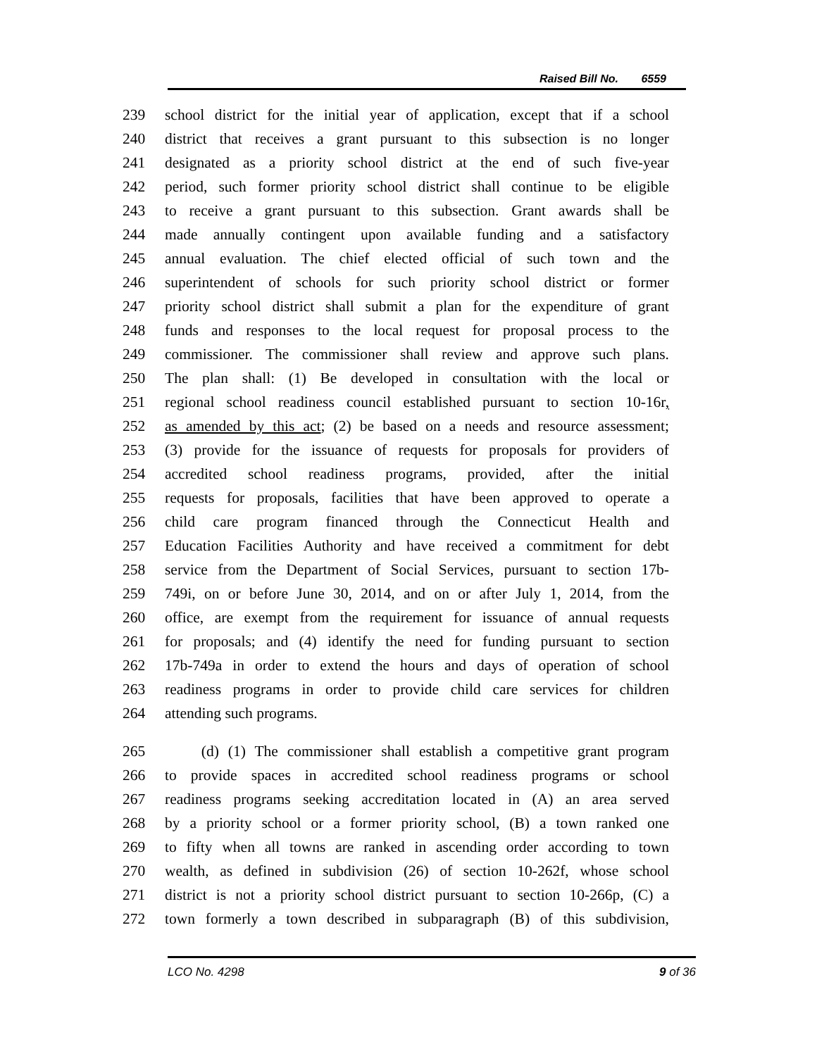Raised Bill No. 6559
239 school district for the initial year of application, except that if a school
240 district that receives a grant pursuant to this subsection is no longer
241 designated as a priority school district at the end of such five-year
242 period, such former priority school district shall continue to be eligible
243 to receive a grant pursuant to this subsection. Grant awards shall be
244 made annually contingent upon available funding and a satisfactory
245 annual evaluation. The chief elected official of such town and the
246 superintendent of schools for such priority school district or former
247 priority school district shall submit a plan for the expenditure of grant
248 funds and responses to the local request for proposal process to the
249 commissioner. The commissioner shall review and approve such plans.
250 The plan shall: (1) Be developed in consultation with the local or
251 regional school readiness council established pursuant to section 10-16r,
252 as amended by this act; (2) be based on a needs and resource assessment;
253 (3) provide for the issuance of requests for proposals for providers of
254 accredited school readiness programs, provided, after the initial
255 requests for proposals, facilities that have been approved to operate a
256 child care program financed through the Connecticut Health and
257 Education Facilities Authority and have received a commitment for debt
258 service from the Department of Social Services, pursuant to section 17b-
259 749i, on or before June 30, 2014, and on or after July 1, 2014, from the
260 office, are exempt from the requirement for issuance of annual requests
261 for proposals; and (4) identify the need for funding pursuant to section
262 17b-749a in order to extend the hours and days of operation of school
263 readiness programs in order to provide child care services for children
264 attending such programs.
265 (d) (1) The commissioner shall establish a competitive grant program
266 to provide spaces in accredited school readiness programs or school
267 readiness programs seeking accreditation located in (A) an area served
268 by a priority school or a former priority school, (B) a town ranked one
269 to fifty when all towns are ranked in ascending order according to town
270 wealth, as defined in subdivision (26) of section 10-262f, whose school
271 district is not a priority school district pursuant to section 10-266p, (C) a
272 town formerly a town described in subparagraph (B) of this subdivision,
LCO No. 4298 9 of 36